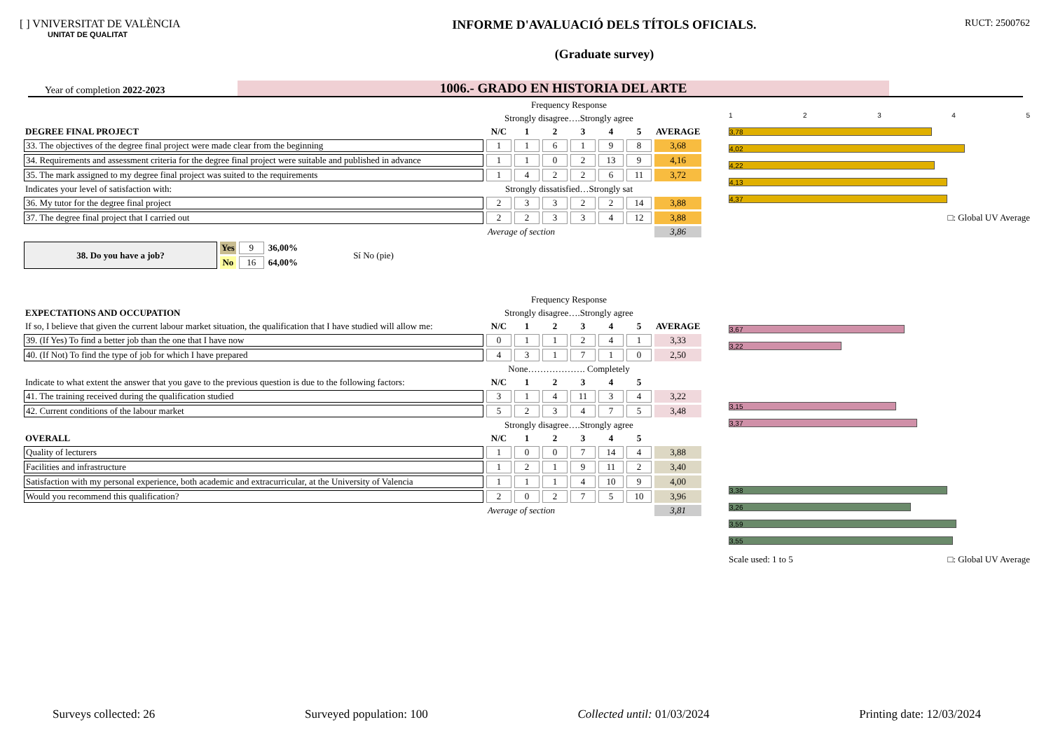[ ] VNIVERSITAT DE VALÈNCIA
UNITAT DE QUALITAT
INFORME D'AVALUACIÓ DELS TÍTOLS OFICIALS.
(Graduate survey)
RUCT: 2500762
Year of completion 2022-2023
1006.- GRADO EN HISTORIA DEL ARTE
| | Frequency Response | | | | | | |
| | Strongly disagree….Strongly agree | | | | | | |
| DEGREE FINAL PROJECT | N/C | 1 | 2 | 3 | 4 | 5 | AVERAGE |
| 33. The objectives of the degree final project were made clear from the beginning | 1 | 1 | 6 | 1 | 9 | 8 | 3,68 |
| 34. Requirements and assessment criteria for the degree final project were suitable and published in advance | 1 | 1 | 0 | 2 | 13 | 9 | 4,16 |
| 35. The mark assigned to my degree final project was suited to the requirements | 1 | 4 | 2 | 2 | 6 | 11 | 3,72 |
| Indicates your level of satisfaction with: | Strongly dissatisfied…Strongly sat | | | | | | |
| 36. My tutor for the degree final project | 2 | 3 | 3 | 2 | 2 | 14 | 3,88 |
| 37. The degree final project that I carried out | 2 | 2 | 3 | 3 | 4 | 12 | 3,88 |
| | Average of section | | | | | | 3,86 |
| 38. Do you have a job? | Yes | 9 | 36,00% | Sí No (pie) |
| | No | 16 | 64,00% | |
| | Frequency Response | | | | | | |
| EXPECTATIONS AND OCCUPATION | Strongly disagree….Strongly agree | | | | | | |
| If so, I believe that given the current labour market situation, the qualification that I have studied will allow me: | N/C | 1 | 2 | 3 | 4 | 5 | AVERAGE |
| 39. (If Yes) To find a better job than the one that I have now | 0 | 1 | 1 | 2 | 4 | 1 | 3,33 |
| 40. (If Not) To find the type of job for which I have prepared | 4 | 3 | 1 | 7 | 1 | 0 | 2,50 |
| | None………………. Completely | | | | | | |
| Indicate to what extent the answer that you gave to the previous question is due to the following factors: | N/C | 1 | 2 | 3 | 4 | 5 | |
| 41. The training received during the qualification studied | 3 | 1 | 4 | 11 | 3 | 4 | 3,22 |
| 42. Current conditions of the labour market | 5 | 2 | 3 | 4 | 7 | 5 | 3,48 |
| | Strongly disagree….Strongly agree | | | | | | |
| OVERALL | N/C | 1 | 2 | 3 | 4 | 5 | |
| Quality of lecturers | 1 | 0 | 0 | 7 | 14 | 4 | 3,88 |
| Facilities and infrastructure | 1 | 2 | 1 | 9 | 11 | 2 | 3,40 |
| Satisfaction with my personal experience, both academic and extracurricular, at the University of Valencia | 1 | 1 | 1 | 4 | 10 | 9 | 4,00 |
| Would you recommend this qualification? | 2 | 0 | 2 | 7 | 5 | 10 | 3,96 |
| | Average of section | | | | | | 3,81 |
1 2 3 4 5
3,78
4,02
4,22
4,13
4,37
□: Global UV Average
3,67
3,22
3,15
3,37
3,38
3,26
3,59
3,55
Scale used: 1 to 5 □: Global UV Average
Surveys collected: 26 Surveyed population: 100 Collected until: 01/03/2024 Printing date: 12/03/2024